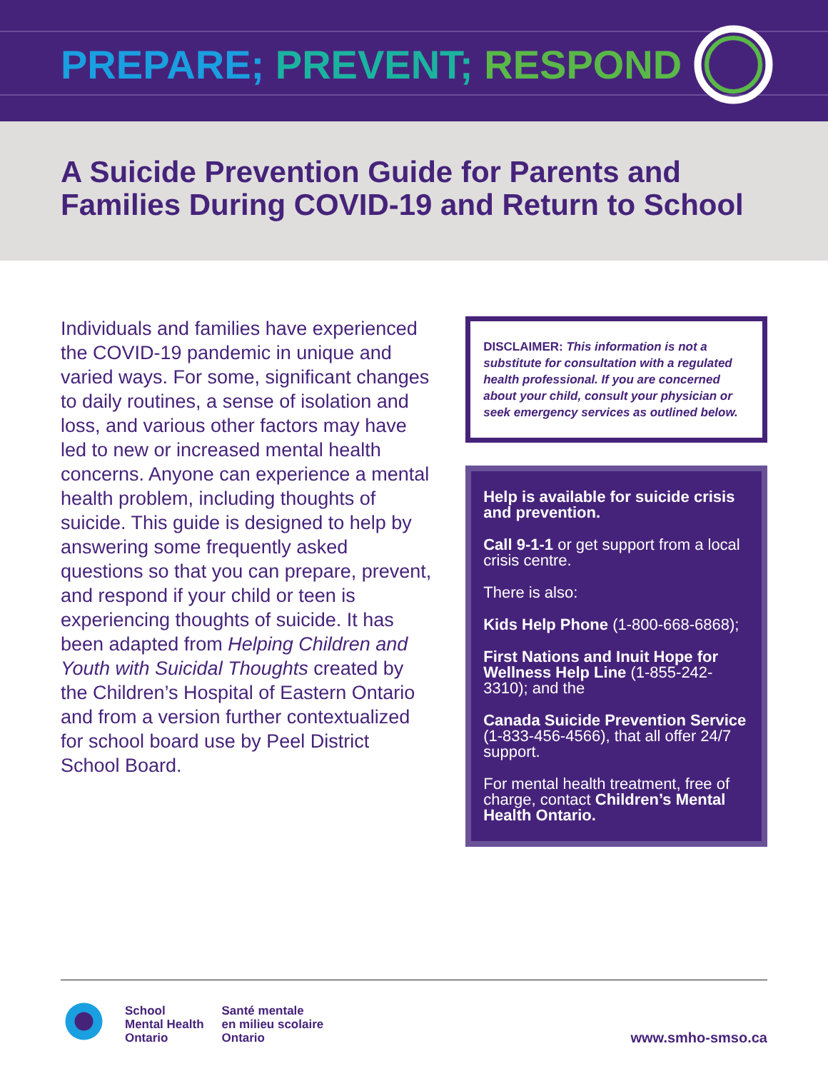PREPARE; PREVENT; RESPOND
A Suicide Prevention Guide for Parents and Families During COVID-19 and Return to School
Individuals and families have experienced the COVID-19 pandemic in unique and varied ways. For some, significant changes to daily routines, a sense of isolation and loss, and various other factors may have led to new or increased mental health concerns. Anyone can experience a mental health problem, including thoughts of suicide. This guide is designed to help by answering some frequently asked questions so that you can prepare, prevent, and respond if your child or teen is experiencing thoughts of suicide. It has been adapted from Helping Children and Youth with Suicidal Thoughts created by the Children’s Hospital of Eastern Ontario and from a version further contextualized for school board use by Peel District School Board.
DISCLAIMER: This information is not a substitute for consultation with a regulated health professional. If you are concerned about your child, consult your physician or seek emergency services as outlined below.
Help is available for suicide crisis and prevention.
Call 9-1-1 or get support from a local crisis centre.
There is also:
Kids Help Phone (1-800-668-6868);
First Nations and Inuit Hope for Wellness Help Line (1-855-242-3310); and the
Canada Suicide Prevention Service (1-833-456-4566), that all offer 24/7 support.
For mental health treatment, free of charge, contact Children’s Mental Health Ontario.
School
Mental Health
Ontario
Santé mentale
en milieu scolaire
Ontario
www.smho-smso.ca